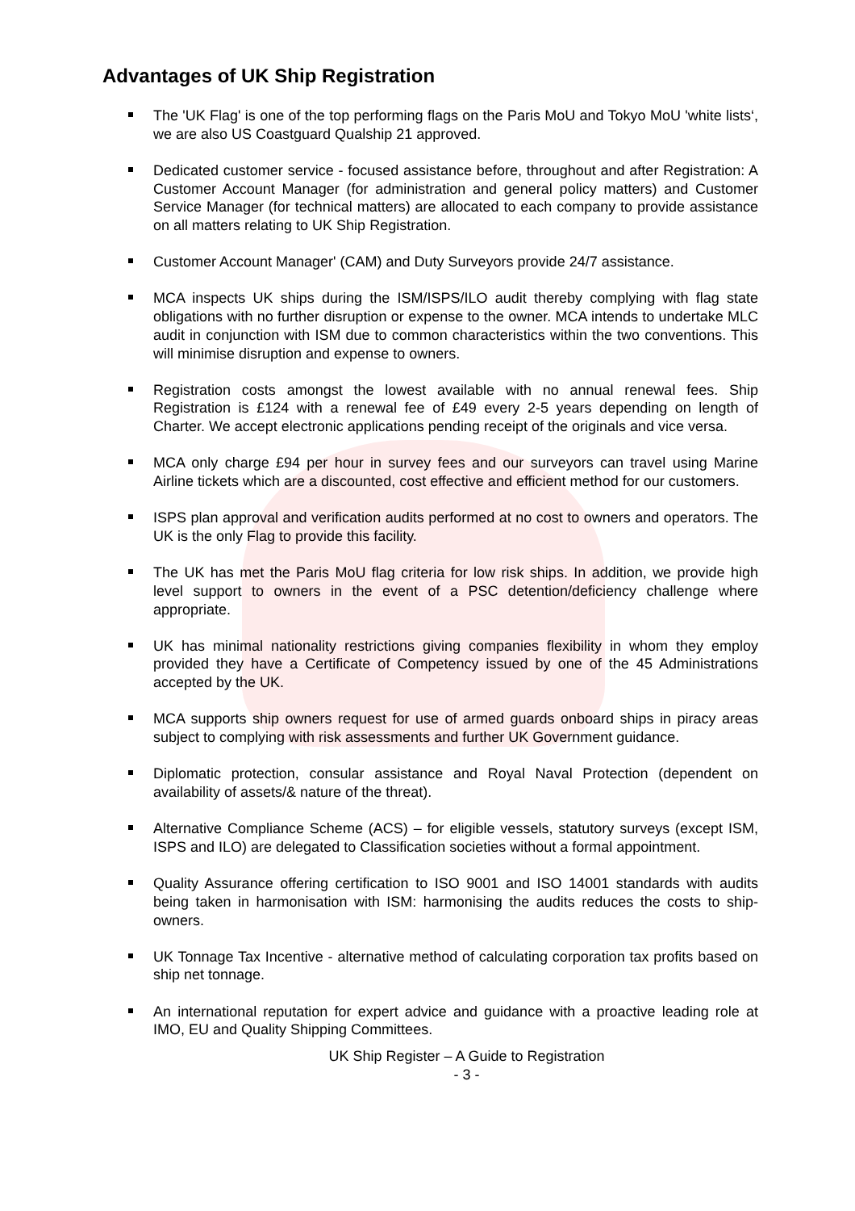Advantages of UK Ship Registration
The 'UK Flag' is one of the top performing flags on the Paris MoU and Tokyo MoU 'white lists‘, we are also US Coastguard Qualship 21 approved.
Dedicated customer service - focused assistance before, throughout and after Registration: A Customer Account Manager (for administration and general policy matters) and Customer Service Manager (for technical matters) are allocated to each company to provide assistance on all matters relating to UK Ship Registration.
Customer Account Manager' (CAM) and Duty Surveyors provide 24/7 assistance.
MCA inspects UK ships during the ISM/ISPS/ILO audit thereby complying with flag state obligations with no further disruption or expense to the owner. MCA intends to undertake MLC audit in conjunction with ISM due to common characteristics within the two conventions. This will minimise disruption and expense to owners.
Registration costs amongst the lowest available with no annual renewal fees. Ship Registration is £124 with a renewal fee of £49 every 2-5 years depending on length of Charter. We accept electronic applications pending receipt of the originals and vice versa.
MCA only charge £94 per hour in survey fees and our surveyors can travel using Marine Airline tickets which are a discounted, cost effective and efficient method for our customers.
ISPS plan approval and verification audits performed at no cost to owners and operators. The UK is the only Flag to provide this facility.
The UK has met the Paris MoU flag criteria for low risk ships. In addition, we provide high level support to owners in the event of a PSC detention/deficiency challenge where appropriate.
UK has minimal nationality restrictions giving companies flexibility in whom they employ provided they have a Certificate of Competency issued by one of the 45 Administrations accepted by the UK.
MCA supports ship owners request for use of armed guards onboard ships in piracy areas subject to complying with risk assessments and further UK Government guidance.
Diplomatic protection, consular assistance and Royal Naval Protection (dependent on availability of assets/& nature of the threat).
Alternative Compliance Scheme (ACS) – for eligible vessels, statutory surveys (except ISM, ISPS and ILO) are delegated to Classification societies without a formal appointment.
Quality Assurance offering certification to ISO 9001 and ISO 14001 standards with audits being taken in harmonisation with ISM: harmonising the audits reduces the costs to ship-owners.
UK Tonnage Tax Incentive - alternative method of calculating corporation tax profits based on ship net tonnage.
An international reputation for expert advice and guidance with a proactive leading role at IMO, EU and Quality Shipping Committees.
UK Ship Register – A Guide to Registration
- 3 -